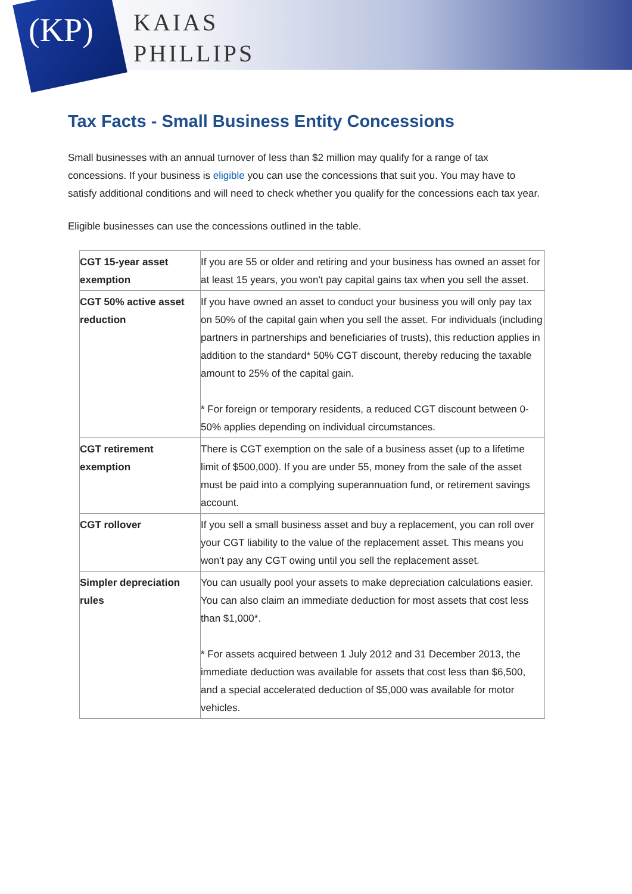(KP)
KAIAS
PHILLIPS
Tax Facts - Small Business Entity Concessions
Small businesses with an annual turnover of less than $2 million may qualify for a range of tax concessions. If your business is eligible you can use the concessions that suit you. You may have to satisfy additional conditions and will need to check whether you qualify for the concessions each tax year.
Eligible businesses can use the concessions outlined in the table.
| CGT 15-year asset exemption | If you are 55 or older and retiring and your business has owned an asset for at least 15 years, you won't pay capital gains tax when you sell the asset. |
| CGT 50% active asset reduction | If you have owned an asset to conduct your business you will only pay tax on 50% of the capital gain when you sell the asset. For individuals (including partners in partnerships and beneficiaries of trusts), this reduction applies in addition to the standard* 50% CGT discount, thereby reducing the taxable amount to 25% of the capital gain. * For foreign or temporary residents, a reduced CGT discount between 0-50% applies depending on individual circumstances. |
| CGT retirement exemption | There is CGT exemption on the sale of a business asset (up to a lifetime limit of $500,000). If you are under 55, money from the sale of the asset must be paid into a complying superannuation fund, or retirement savings account. |
| CGT rollover | If you sell a small business asset and buy a replacement, you can roll over your CGT liability to the value of the replacement asset. This means you won't pay any CGT owing until you sell the replacement asset. |
| Simpler depreciation rules | You can usually pool your assets to make depreciation calculations easier. You can also claim an immediate deduction for most assets that cost less than $1,000*. * For assets acquired between 1 July 2012 and 31 December 2013, the immediate deduction was available for assets that cost less than $6,500, and a special accelerated deduction of $5,000 was available for motor vehicles. |